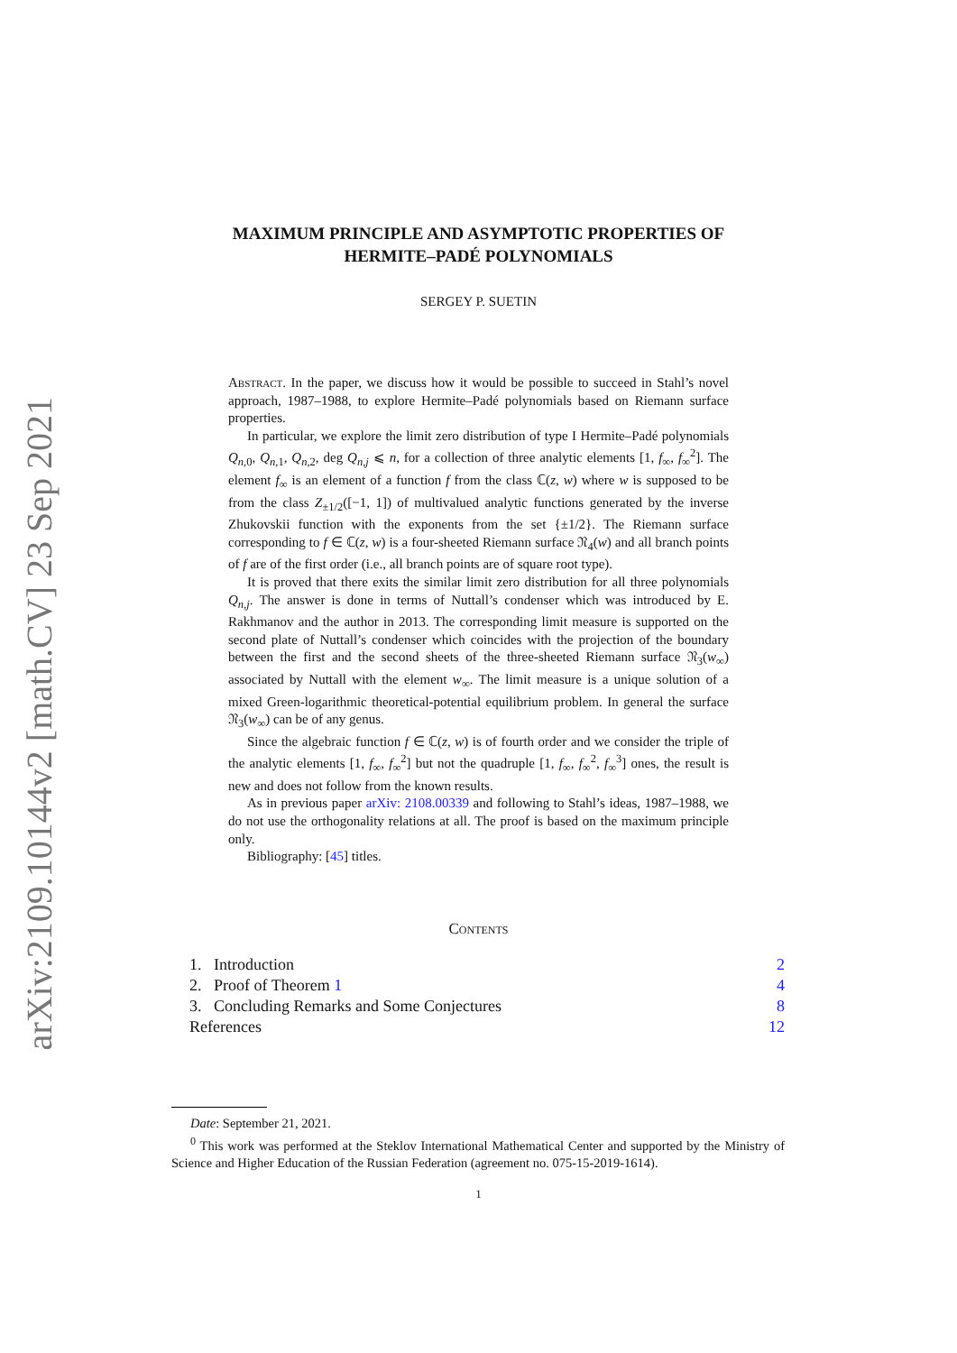arXiv:2109.10144v2 [math.CV] 23 Sep 2021
MAXIMUM PRINCIPLE AND ASYMPTOTIC PROPERTIES OF
HERMITE–PADÉ POLYNOMIALS
SERGEY P. SUETIN
Abstract. In the paper, we discuss how it would be possible to succeed in Stahl’s novel approach, 1987–1988, to explore Hermite–Padé polynomials based on Riemann surface properties.
In particular, we explore the limit zero distribution of type I Hermite–Padé polynomials Q<sub>n,0</sub>, Q<sub>n,1</sub>, Q<sub>n,2</sub>, deg Q<sub>n,j</sub> ⩽ n, for a collection of three analytic elements [1, f<sub>∞</sub>, f<sub>∞</sub><sup>2</sup>]. The element f<sub>∞</sub> is an element of a function f from the class ℂ(z, w) where w is supposed to be from the class Z<sub>±1/2</sub>([−1, 1]) of multivalued analytic functions generated by the inverse Zhukovskii function with the exponents from the set {±1/2}. The Riemann surface corresponding to f ∈ ℂ(z, w) is a four-sheeted Riemann surface 𝔑<sub>4</sub>(w) and all branch points of f are of the first order (i.e., all branch points are of square root type).
It is proved that there exits the similar limit zero distribution for all three polynomials Q<sub>n,j</sub>. The answer is done in terms of Nuttall’s condenser which was introduced by E. Rakhmanov and the author in 2013. The corresponding limit measure is supported on the second plate of Nuttall’s condenser which coincides with the projection of the boundary between the first and the second sheets of the three-sheeted Riemann surface 𝔑<sub>3</sub>(w<sub>∞</sub>) associated by Nuttall with the element w<sub>∞</sub>. The limit measure is a unique solution of a mixed Green-logarithmic theoretical-potential equilibrium problem. In general the surface 𝔑<sub>3</sub>(w<sub>∞</sub>) can be of any genus.
Since the algebraic function f ∈ ℂ(z, w) is of fourth order and we consider the triple of the analytic elements [1, f<sub>∞</sub>, f<sub>∞</sub><sup>2</sup>] but not the quadruple [1, f<sub>∞</sub>, f<sub>∞</sub><sup>2</sup>, f<sub>∞</sub><sup>3</sup>] ones, the result is new and does not follow from the known results.
As in previous paper arXiv: 2108.00339 and following to Stahl’s ideas, 1987–1988, we do not use the orthogonality relations at all. The proof is based on the maximum principle only.
Bibliography: [45] titles.
Contents
1. Introduction 2
2. Proof of Theorem 1 4
3. Concluding Remarks and Some Conjectures 8
References 12
Date: September 21, 2021.
<sup>0</sup> This work was performed at the Steklov International Mathematical Center and supported by the Ministry of Science and Higher Education of the Russian Federation (agreement no. 075-15-2019-1614).
1